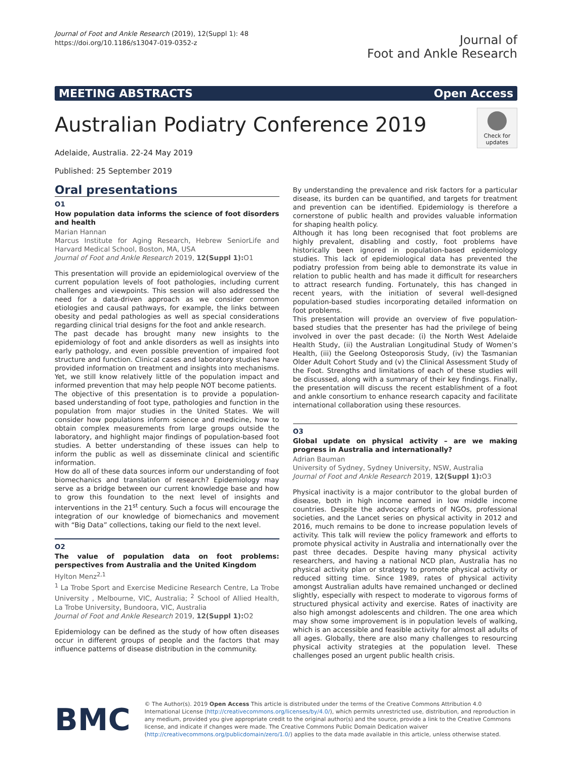Journal of Foot and Ankle Research (2019), 12(Suppl 1): 48
https://doi.org/10.1186/s13047-019-0352-z
Journal of
Foot and Ankle Research
MEETING ABSTRACTS Open Access
Australian Podiatry Conference 2019
Check for updates
Adelaide, Australia. 22-24 May 2019
Published: 25 September 2019
Oral presentations
O1
How population data informs the science of foot disorders and health
Marian Hannan
Marcus Institute for Aging Research, Hebrew SeniorLife and Harvard Medical School, Boston, MA, USA
Journal of Foot and Ankle Research 2019, 12(Suppl 1): O1
This presentation will provide an epidemiological overview of the current population levels of foot pathologies, including current challenges and viewpoints. This session will also addressed the need for a data-driven approach as we consider common etiologies and causal pathways, for example, the links between obesity and pedal pathologies as well as special considerations regarding clinical trial designs for the foot and ankle research.
The past decade has brought many new insights to the epidemiology of foot and ankle disorders as well as insights into early pathology, and even possible prevention of impaired foot structure and function. Clinical cases and laboratory studies have provided information on treatment and insights into mechanisms. Yet, we still know relatively little of the population impact and informed prevention that may help people NOT become patients.
The objective of this presentation is to provide a population-based understanding of foot type, pathologies and function in the population from major studies in the United States. We will consider how populations inform science and medicine, how to obtain complex measurements from large groups outside the laboratory, and highlight major findings of population-based foot studies. A better understanding of these issues can help to inform the public as well as disseminate clinical and scientific information.
How do all of these data sources inform our understanding of foot biomechanics and translation of research? Epidemiology may serve as a bridge between our current knowledge base and how to grow this foundation to the next level of insights and interventions in the 21<sup>st</sup> century. Such a focus will encourage the integration of our knowledge of biomechanics and movement with “Big Data” collections, taking our field to the next level.
O2
The value of population data on foot problems: perspectives from Australia and the United Kingdom
Hylton Menz<sup>2,1</sup>
<sup>1</sup> La Trobe Sport and Exercise Medicine Research Centre, La Trobe University , Melbourne, VIC, Australia; <sup>2</sup> School of Allied Health, La Trobe University, Bundoora, VIC, Australia
Journal of Foot and Ankle Research 2019, 12(Suppl 1): O2
Epidemiology can be defined as the study of how often diseases occur in different groups of people and the factors that may influence patterns of disease distribution in the community.
By understanding the prevalence and risk factors for a particular disease, its burden can be quantified, and targets for treatment and prevention can be identified. Epidemiology is therefore a cornerstone of public health and provides valuable information for shaping health policy.
Although it has long been recognised that foot problems are highly prevalent, disabling and costly, foot problems have historically been ignored in population-based epidemiology studies. This lack of epidemiological data has prevented the podiatry profession from being able to demonstrate its value in relation to public health and has made it difficult for researchers to attract research funding. Fortunately, this has changed in recent years, with the initiation of several well-designed population-based studies incorporating detailed information on foot problems.
This presentation will provide an overview of five population-based studies that the presenter has had the privilege of being involved in over the past decade: (i) the North West Adelaide Health Study, (ii) the Australian Longitudinal Study of Women’s Health, (iii) the Geelong Osteoporosis Study, (iv) the Tasmanian Older Adult Cohort Study and (v) the Clinical Assessment Study of the Foot. Strengths and limitations of each of these studies will be discussed, along with a summary of their key findings. Finally, the presentation will discuss the recent establishment of a foot and ankle consortium to enhance research capacity and facilitate international collaboration using these resources.
O3
Global update on physical activity – are we making progress in Australia and internationally?
Adrian Bauman
University of Sydney, Sydney University, NSW, Australia
Journal of Foot and Ankle Research 2019, 12(Suppl 1): O3
Physical inactivity is a major contributor to the global burden of disease, both in high income earned in low middle income countries. Despite the advocacy efforts of NGOs, professional societies, and the Lancet series on physical activity in 2012 and 2016, much remains to be done to increase population levels of activity. This talk will review the policy framework and efforts to promote physical activity in Australia and internationally over the past three decades. Despite having many physical activity researchers, and having a national NCD plan, Australia has no physical activity plan or strategy to promote physical activity or reduced sitting time. Since 1989, rates of physical activity amongst Australian adults have remained unchanged or declined slightly, especially with respect to moderate to vigorous forms of structured physical activity and exercise. Rates of inactivity are also high amongst adolescents and children. The one area which may show some improvement is in population levels of walking, which is an accessible and feasible activity for almost all adults of all ages. Globally, there are also many challenges to resourcing physical activity strategies at the population level. These challenges posed an urgent public health crisis.
BMC
© The Author(s). 2019 Open Access This article is distributed under the terms of the Creative Commons Attribution 4.0 International License (http://creativecommons.org/licenses/by/4.0/), which permits unrestricted use, distribution, and reproduction in any medium, provided you give appropriate credit to the original author(s) and the source, provide a link to the Creative Commons license, and indicate if changes were made. The Creative Commons Public Domain Dedication waiver (http://creativecommons.org/publicdomain/zero/1.0/) applies to the data made available in this article, unless otherwise stated.